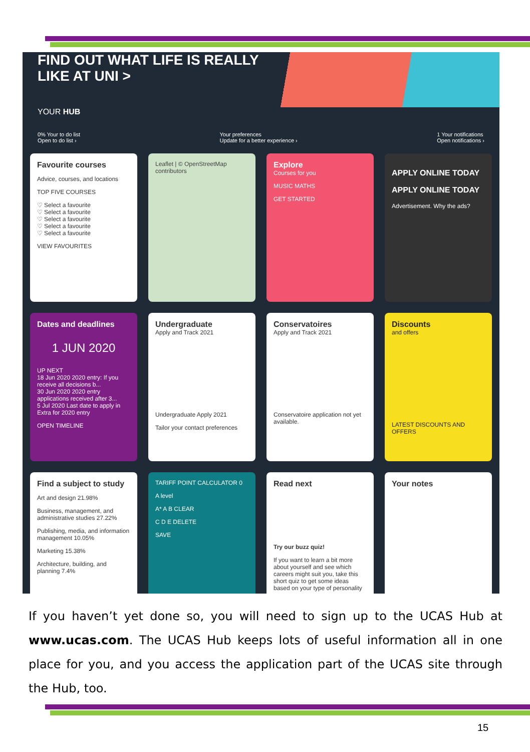FIND OUT WHAT LIFE IS REALLY
LIKE AT UNI >
YOUR HUB
0% Your to do list
Open to do list › Your preferences
Update for a better experience › 1 Your notifications
Open notifications ›
Favourite courses
Advice, courses, and locations
TOP FIVE COURSES
♡ Select a favourite
♡ Select a favourite
♡ Select a favourite
♡ Select a favourite
♡ Select a favourite
VIEW FAVOURITES
Leaflet | © OpenStreetMap contributors
Explore
Courses for you
MUSIC MATHS
GET STARTED
APPLY ONLINE TODAY
APPLY ONLINE TODAY
Advertisement. Why the ads?
Dates and deadlines
1 JUN 2020
UP NEXT
18 Jun 2020 2020 entry: If you receive all decisions b...
30 Jun 2020 2020 entry applications received after 3...
5 Jul 2020 Last date to apply in Extra for 2020 entry
OPEN TIMELINE
Undergraduate
Apply and Track 2021
Undergraduate Apply 2021
Tailor your contact preferences
Conservatoires
Apply and Track 2021
Conservatoire application not yet available.
Discounts
and offers
LATEST DISCOUNTS AND OFFERS
Find a subject to study
Art and design 21.98%
Business, management, and administrative studies 27.22%
Publishing, media, and information management 10.05%
Marketing 15.38%
Architecture, building, and planning 7.4%
TARIFF POINT CALCULATOR 0
A level
A* A B CLEAR
C D E DELETE
SAVE
Read next
Try our buzz quiz!
If you want to learn a bit more about yourself and see which careers might suit you, take this short quiz to get some ideas based on your type of personality
Your notes
If you haven’t yet done so, you will need to sign up to the UCAS Hub at www.ucas.com. The UCAS Hub keeps lots of useful information all in one place for you, and you access the application part of the UCAS site through the Hub, too.
15